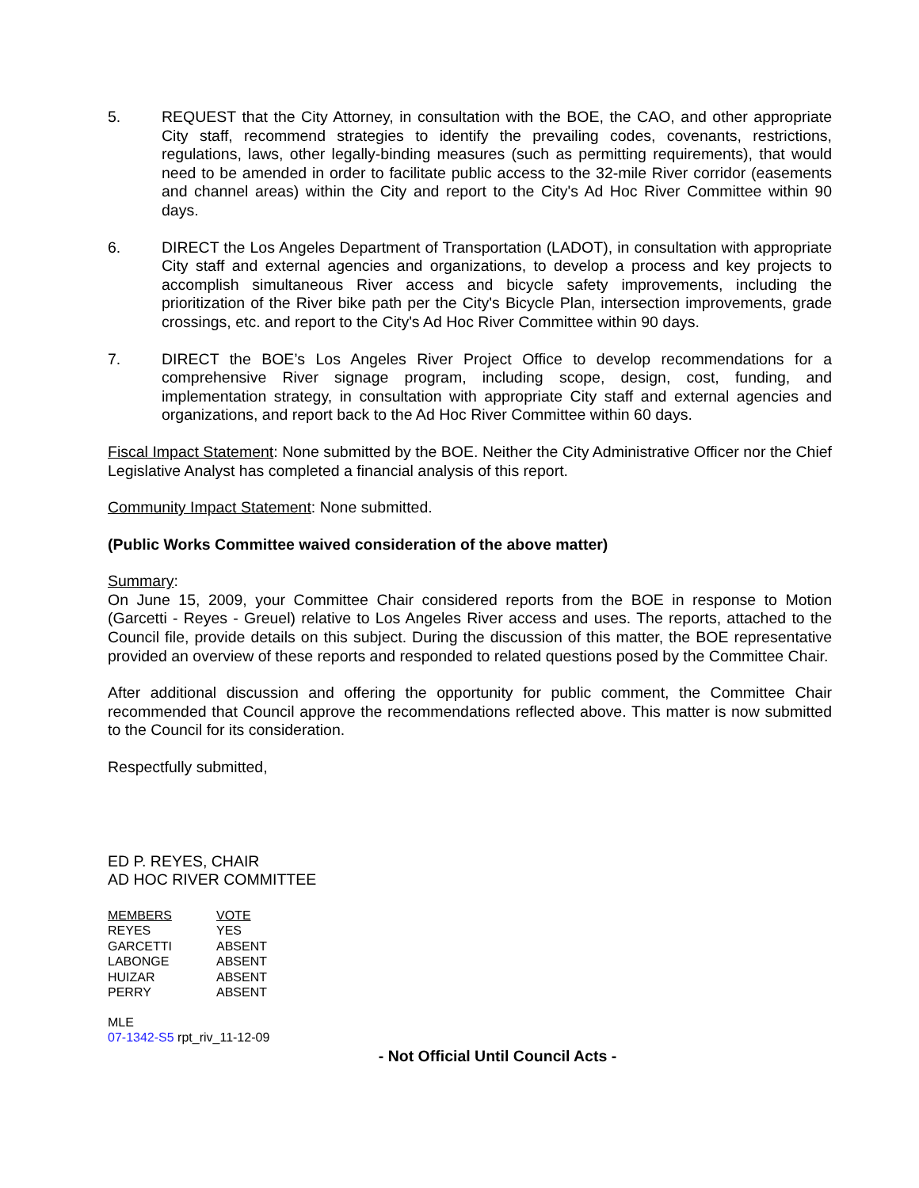5. REQUEST that the City Attorney, in consultation with the BOE, the CAO, and other appropriate City staff, recommend strategies to identify the prevailing codes, covenants, restrictions, regulations, laws, other legally-binding measures (such as permitting requirements), that would need to be amended in order to facilitate public access to the 32-mile River corridor (easements and channel areas) within the City and report to the City's Ad Hoc River Committee within 90 days.
6. DIRECT the Los Angeles Department of Transportation (LADOT), in consultation with appropriate City staff and external agencies and organizations, to develop a process and key projects to accomplish simultaneous River access and bicycle safety improvements, including the prioritization of the River bike path per the City's Bicycle Plan, intersection improvements, grade crossings, etc. and report to the City's Ad Hoc River Committee within 90 days.
7. DIRECT the BOE’s Los Angeles River Project Office to develop recommendations for a comprehensive River signage program, including scope, design, cost, funding, and implementation strategy, in consultation with appropriate City staff and external agencies and organizations, and report back to the Ad Hoc River Committee within 60 days.
Fiscal Impact Statement: None submitted by the BOE. Neither the City Administrative Officer nor the Chief Legislative Analyst has completed a financial analysis of this report.
Community Impact Statement: None submitted.
(Public Works Committee waived consideration of the above matter)
Summary:
On June 15, 2009, your Committee Chair considered reports from the BOE in response to Motion (Garcetti - Reyes - Greuel) relative to Los Angeles River access and uses. The reports, attached to the Council file, provide details on this subject. During the discussion of this matter, the BOE representative provided an overview of these reports and responded to related questions posed by the Committee Chair.
After additional discussion and offering the opportunity for public comment, the Committee Chair recommended that Council approve the recommendations reflected above. This matter is now submitted to the Council for its consideration.
Respectfully submitted,
ED P. REYES, CHAIR
AD HOC RIVER COMMITTEE
| MEMBERS | VOTE |
| REYES | YES |
| GARCETTI | ABSENT |
| LABONGE | ABSENT |
| HUIZAR | ABSENT |
| PERRY | ABSENT |
MLE
07-1342-S5 rpt_riv_11-12-09
- Not Official Until Council Acts -